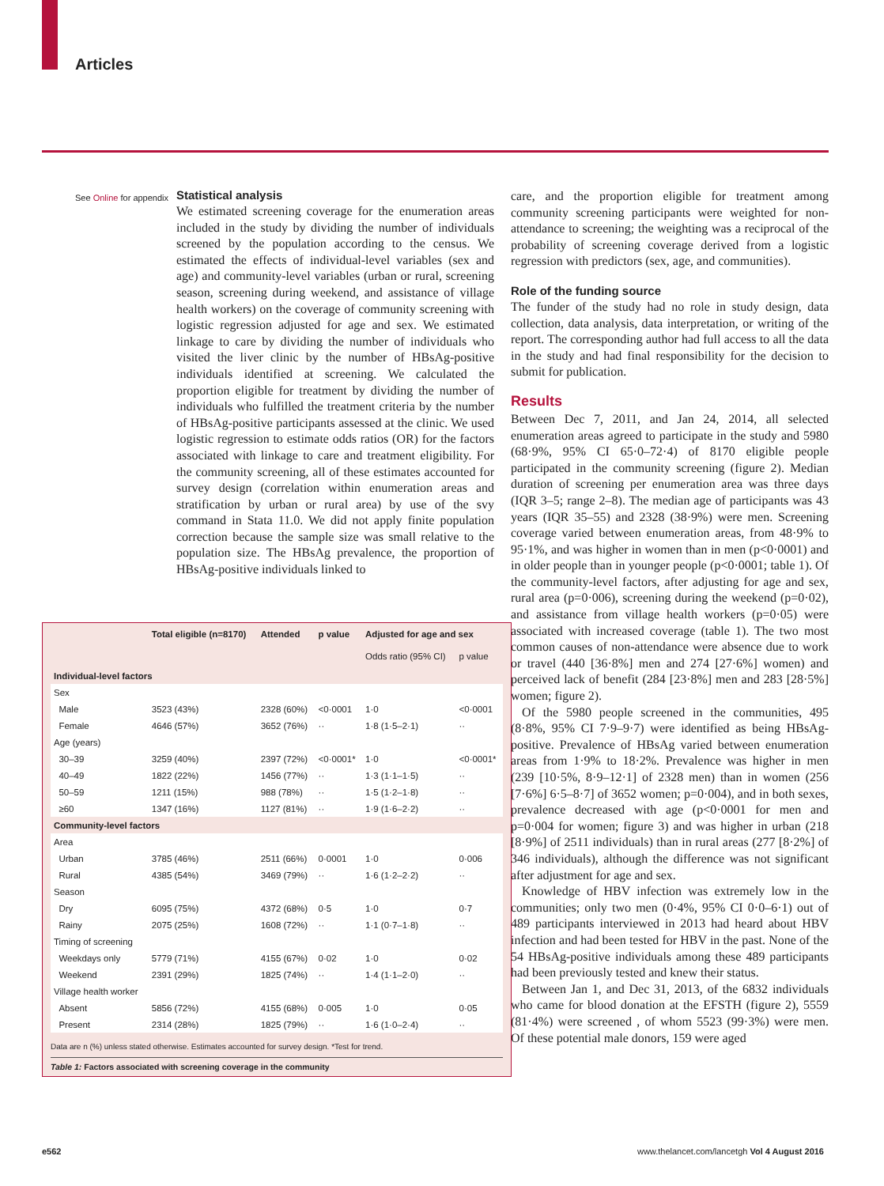Articles
See Online for appendix
Statistical analysis
We estimated screening coverage for the enumeration areas included in the study by dividing the number of individuals screened by the population according to the census. We estimated the effects of individual-level variables (sex and age) and community-level variables (urban or rural, screening season, screening during weekend, and assistance of village health workers) on the coverage of community screening with logistic regression adjusted for age and sex. We estimated linkage to care by dividing the number of individuals who visited the liver clinic by the number of HBsAg-positive individuals identified at screening. We calculated the proportion eligible for treatment by dividing the number of individuals who fulfilled the treatment criteria by the number of HBsAg-positive participants assessed at the clinic. We used logistic regression to estimate odds ratios (OR) for the factors associated with linkage to care and treatment eligibility. For the community screening, all of these estimates accounted for survey design (correlation within enumeration areas and stratification by urban or rural area) by use of the svy command in Stata 11.0. We did not apply finite population correction because the sample size was small relative to the population size. The HBsAg prevalence, the proportion of HBsAg-positive individuals linked to
care, and the proportion eligible for treatment among community screening participants were weighted for non-attendance to screening; the weighting was a reciprocal of the probability of screening coverage derived from a logistic regression with predictors (sex, age, and communities).
Role of the funding source
The funder of the study had no role in study design, data collection, data analysis, data interpretation, or writing of the report. The corresponding author had full access to all the data in the study and had final responsibility for the decision to submit for publication.
Results
Between Dec 7, 2011, and Jan 24, 2014, all selected enumeration areas agreed to participate in the study and 5980 (68·9%, 95% CI 65·0–72·4) of 8170 eligible people participated in the community screening (figure 2). Median duration of screening per enumeration area was three days (IQR 3–5; range 2–8). The median age of participants was 43 years (IQR 35–55) and 2328 (38·9%) were men. Screening coverage varied between enumeration areas, from 48·9% to 95·1%, and was higher in women than in men (p<0·0001) and in older people than in younger people (p<0·0001; table 1). Of the community-level factors, after adjusting for age and sex, rural area (p=0·006), screening during the weekend (p=0·02), and assistance from village health workers (p=0·05) were associated with increased coverage (table 1). The two most common causes of non-attendance were absence due to work or travel (440 [36·8%] men and 274 [27·6%] women) and perceived lack of benefit (284 [23·8%] men and 283 [28·5%] women; figure 2).
Of the 5980 people screened in the communities, 495 (8·8%, 95% CI 7·9–9·7) were identified as being HBsAg-positive. Prevalence of HBsAg varied between enumeration areas from 1·9% to 18·2%. Prevalence was higher in men (239 [10·5%, 8·9–12·1] of 2328 men) than in women (256 [7·6%] 6·5–8·7] of 3652 women; p=0·004), and in both sexes, prevalence decreased with age (p<0·0001 for men and p=0·004 for women; figure 3) and was higher in urban (218 [8·9%] of 2511 individuals) than in rural areas (277 [8·2%] of 346 individuals), although the difference was not significant after adjustment for age and sex.
Knowledge of HBV infection was extremely low in the communities; only two men (0·4%, 95% CI 0·0–6·1) out of 489 participants interviewed in 2013 had heard about HBV infection and had been tested for HBV in the past. None of the 54 HBsAg-positive individuals among these 489 participants had been previously tested and knew their status.
Between Jan 1, and Dec 31, 2013, of the 6832 individuals who came for blood donation at the EFSTH (figure 2), 5559 (81·4%) were screened , of whom 5523 (99·3%) were men. Of these potential male donors, 159 were aged
| | Total eligible (n=8170) | Attended | p value | Adjusted for age and sex | |
| --- | --- | --- | --- | --- | --- |
| | | | | Odds ratio (95% CI) | p value |
| Individual-level factors | | | | | |
| Sex | | | | | |
| Male | 3523 (43%) | 2328 (60%) | <0·0001 | 1·0 | <0·0001 |
| Female | 4646 (57%) | 3652 (76%) | ·· | 1·8 (1·5–2·1) | ·· |
| Age (years) | | | | | |
| 30–39 | 3259 (40%) | 2397 (72%) | <0·0001* | 1·0 | <0·0001* |
| 40–49 | 1822 (22%) | 1456 (77%) | ·· | 1·3 (1·1–1·5) | ·· |
| 50–59 | 1211 (15%) | 988 (78%) | ·· | 1·5 (1·2–1·8) | ·· |
| ≥60 | 1347 (16%) | 1127 (81%) | ·· | 1·9 (1·6–2·2) | ·· |
| Community-level factors | | | | | |
| Area | | | | | |
| Urban | 3785 (46%) | 2511 (66%) | 0·0001 | 1·0 | 0·006 |
| Rural | 4385 (54%) | 3469 (79%) | ·· | 1·6 (1·2–2·2) | ·· |
| Season | | | | | |
| Dry | 6095 (75%) | 4372 (68%) | 0·5 | 1·0 | 0·7 |
| Rainy | 2075 (25%) | 1608 (72%) | ·· | 1·1 (0·7–1·8) | ·· |
| Timing of screening | | | | | |
| Weekdays only | 5779 (71%) | 4155 (67%) | 0·02 | 1·0 | 0·02 |
| Weekend | 2391 (29%) | 1825 (74%) | ·· | 1·4 (1·1–2·0) | ·· |
| Village health worker | | | | | |
| Absent | 5856 (72%) | 4155 (68%) | 0·005 | 1·0 | 0·05 |
| Present | 2314 (28%) | 1825 (79%) | ·· | 1·6 (1·0–2·4) | ·· |
Data are n (%) unless stated otherwise. Estimates accounted for survey design. *Test for trend.
Table 1: Factors associated with screening coverage in the community
e562
www.thelancet.com/lancetgh Vol 4 August 2016